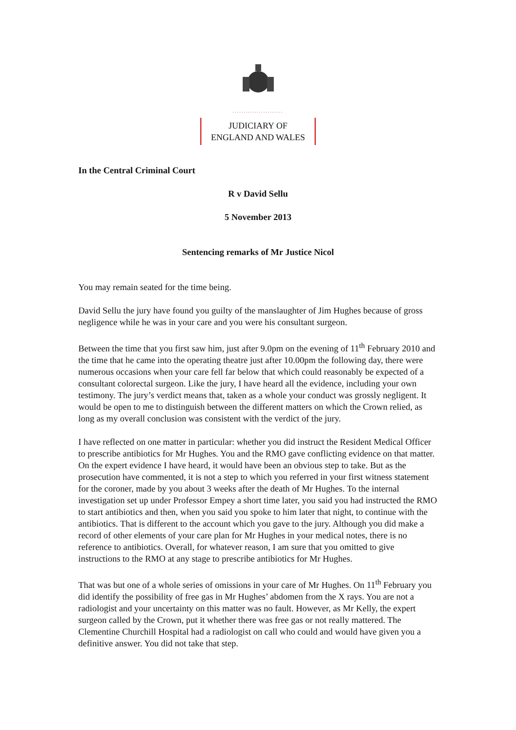.......................
JUDICIARY OF
ENGLAND AND WALES
In the Central Criminal Court
R v David Sellu
5 November 2013
Sentencing remarks of Mr Justice Nicol
You may remain seated for the time being.
David Sellu the jury have found you guilty of the manslaughter of Jim Hughes because of gross negligence while he was in your care and you were his consultant surgeon.
Between the time that you first saw him, just after 9.0pm on the evening of 11<sup>th</sup> February 2010 and the time that he came into the operating theatre just after 10.00pm the following day, there were numerous occasions when your care fell far below that which could reasonably be expected of a consultant colorectal surgeon. Like the jury, I have heard all the evidence, including your own testimony. The jury’s verdict means that, taken as a whole your conduct was grossly negligent. It would be open to me to distinguish between the different matters on which the Crown relied, as long as my overall conclusion was consistent with the verdict of the jury.
I have reflected on one matter in particular: whether you did instruct the Resident Medical Officer to prescribe antibiotics for Mr Hughes. You and the RMO gave conflicting evidence on that matter. On the expert evidence I have heard, it would have been an obvious step to take. But as the prosecution have commented, it is not a step to which you referred in your first witness statement for the coroner, made by you about 3 weeks after the death of Mr Hughes. To the internal investigation set up under Professor Empey a short time later, you said you had instructed the RMO to start antibiotics and then, when you said you spoke to him later that night, to continue with the antibiotics. That is different to the account which you gave to the jury. Although you did make a record of other elements of your care plan for Mr Hughes in your medical notes, there is no reference to antibiotics. Overall, for whatever reason, I am sure that you omitted to give instructions to the RMO at any stage to prescribe antibiotics for Mr Hughes.
That was but one of a whole series of omissions in your care of Mr Hughes. On 11<sup>th</sup> February you did identify the possibility of free gas in Mr Hughes’ abdomen from the X rays. You are not a radiologist and your uncertainty on this matter was no fault. However, as Mr Kelly, the expert surgeon called by the Crown, put it whether there was free gas or not really mattered. The Clementine Churchill Hospital had a radiologist on call who could and would have given you a definitive answer. You did not take that step.